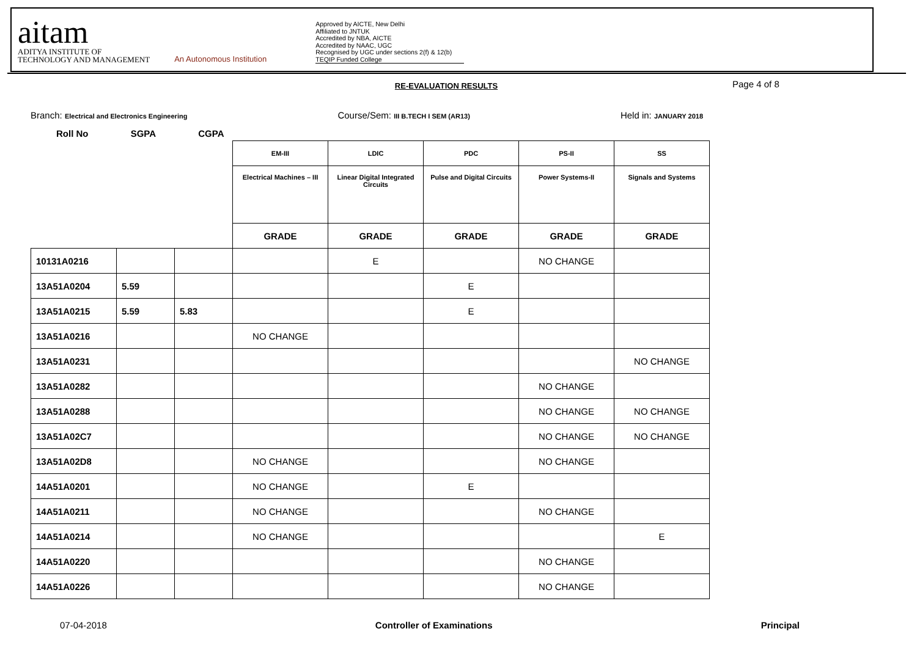aitam
ADITYA INSTITUTE OF
TECHNOLOGY AND MANAGEMENT
An Autonomous Institution
Approved by AICTE, New Delhi
Affiliated to JNTUK
Accredited by NBA, AICTE
Accredited by NAAC, UGC
Recognised by UGC under sections 2(f) & 12(b)
TEQIP Funded College
RE-EVALUATION RESULTS Page 4 of 8
Branch: Electrical and Electronics Engineering
Course/Sem: III B.TECH I SEM (AR13)
Held in: JANUARY 2018
Roll No SGPA CGPA
| | | | EM-III | LDIC | PDC | PS-II | SS |
| | | | Electrical Machines – III | Linear Digital Integrated Circuits | Pulse and Digital Circuits | Power Systems-II | Signals and Systems |
| | | | GRADE | GRADE | GRADE | GRADE | GRADE |
| 10131A0216 | | | | E | | NO CHANGE | |
| 13A51A0204 | 5.59 | | | | E | | |
| 13A51A0215 | 5.59 | 5.83 | | | E | | |
| 13A51A0216 | | | NO CHANGE | | | | |
| 13A51A0231 | | | | | | | NO CHANGE |
| 13A51A0282 | | | | | | NO CHANGE | |
| 13A51A0288 | | | | | | NO CHANGE | NO CHANGE |
| 13A51A02C7 | | | | | | NO CHANGE | NO CHANGE |
| 13A51A02D8 | | | NO CHANGE | | | NO CHANGE | |
| 14A51A0201 | | | NO CHANGE | | E | | |
| 14A51A0211 | | | NO CHANGE | | | NO CHANGE | |
| 14A51A0214 | | | NO CHANGE | | | | E |
| 14A51A0220 | | | | | | NO CHANGE | |
| 14A51A0226 | | | | | | NO CHANGE | |
07-04-2018 Controller of Examinations Principal